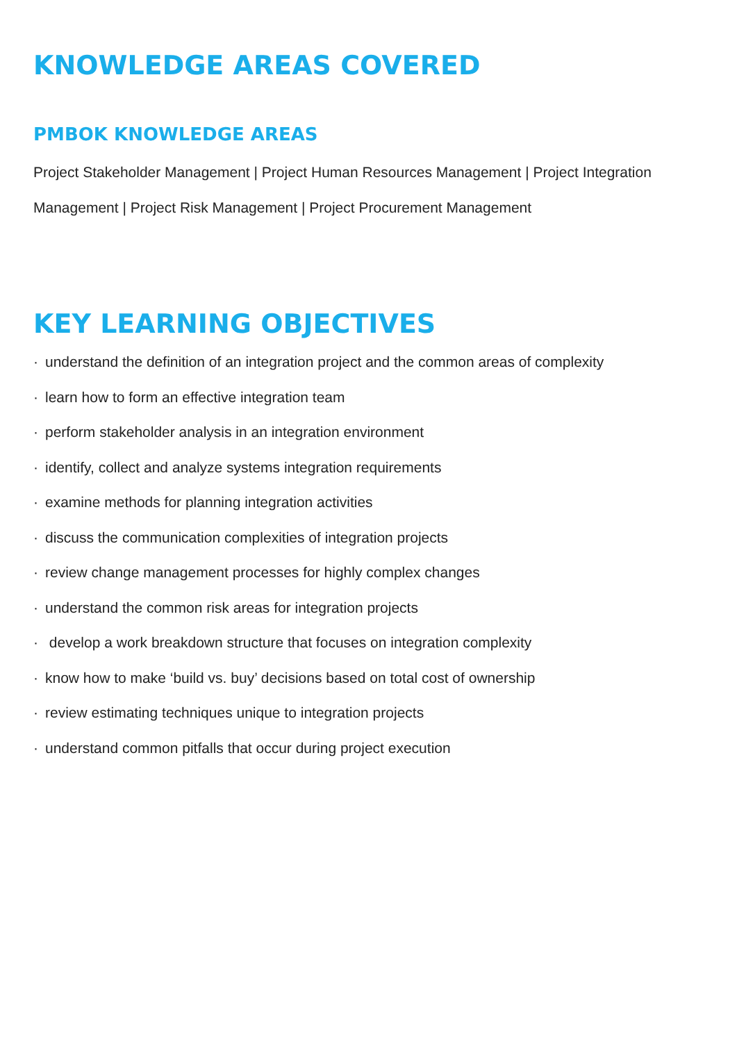KNOWLEDGE AREAS COVERED
PMBOK KNOWLEDGE AREAS
Project Stakeholder Management | Project Human Resources Management | Project Integration Management | Project Risk Management | Project Procurement Management
KEY LEARNING OBJECTIVES
· understand the definition of an integration project and the common areas of complexity
· learn how to form an effective integration team
· perform stakeholder analysis in an integration environment
· identify, collect and analyze systems integration requirements
· examine methods for planning integration activities
· discuss the communication complexities of integration projects
· review change management processes for highly complex changes
· understand the common risk areas for integration projects
· develop a work breakdown structure that focuses on integration complexity
· know how to make ‘build vs. buy’ decisions based on total cost of ownership
· review estimating techniques unique to integration projects
· understand common pitfalls that occur during project execution